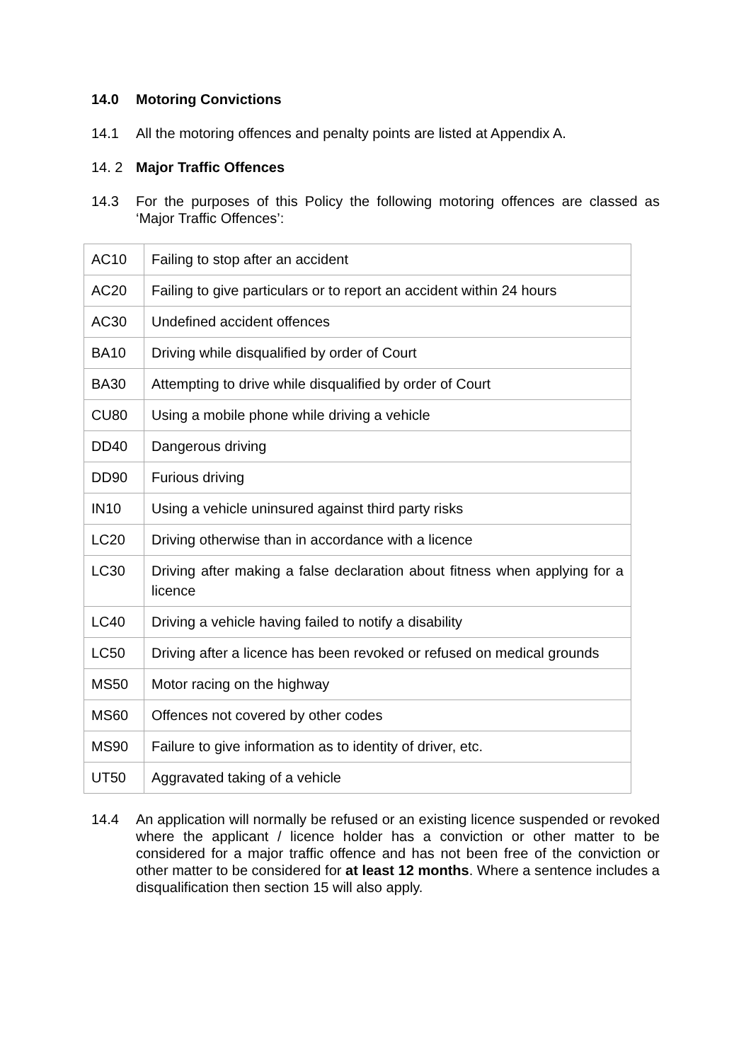14.0 Motoring Convictions
14.1 All the motoring offences and penalty points are listed at Appendix A.
14. 2 Major Traffic Offences
14.3 For the purposes of this Policy the following motoring offences are classed as ‘Major Traffic Offences’:
| AC10 | Failing to stop after an accident |
| AC20 | Failing to give particulars or to report an accident within 24 hours |
| AC30 | Undefined accident offences |
| BA10 | Driving while disqualified by order of Court |
| BA30 | Attempting to drive while disqualified by order of Court |
| CU80 | Using a mobile phone while driving a vehicle |
| DD40 | Dangerous driving |
| DD90 | Furious driving |
| IN10 | Using a vehicle uninsured against third party risks |
| LC20 | Driving otherwise than in accordance with a licence |
| LC30 | Driving after making a false declaration about fitness when applying for a licence |
| LC40 | Driving a vehicle having failed to notify a disability |
| LC50 | Driving after a licence has been revoked or refused on medical grounds |
| MS50 | Motor racing on the highway |
| MS60 | Offences not covered by other codes |
| MS90 | Failure to give information as to identity of driver, etc. |
| UT50 | Aggravated taking of a vehicle |
14.4 An application will normally be refused or an existing licence suspended or revoked where the applicant / licence holder has a conviction or other matter to be considered for a major traffic offence and has not been free of the conviction or other matter to be considered for at least 12 months. Where a sentence includes a disqualification then section 15 will also apply.